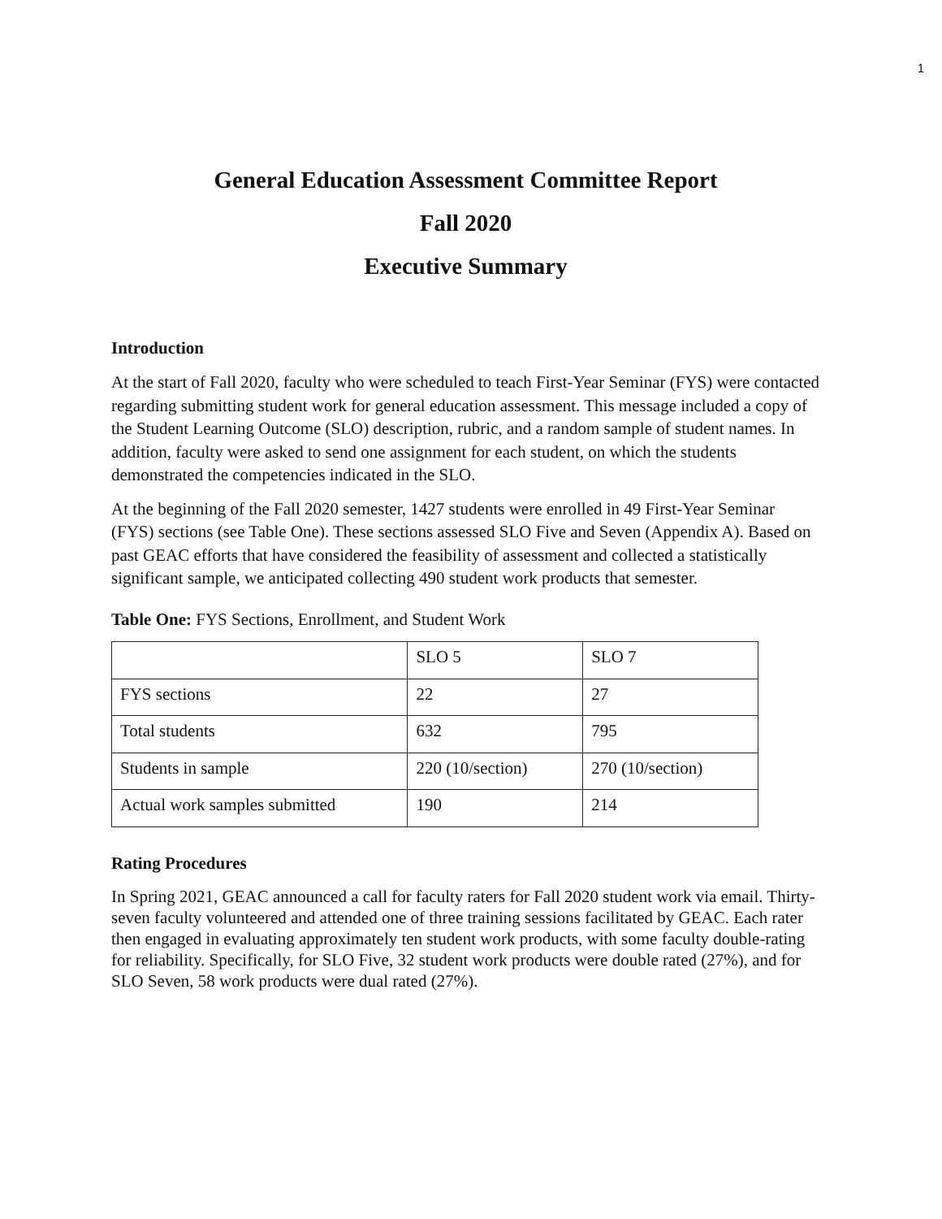1
General Education Assessment Committee Report
Fall 2020
Executive Summary
Introduction
At the start of Fall 2020, faculty who were scheduled to teach First-Year Seminar (FYS) were contacted regarding submitting student work for general education assessment. This message included a copy of the Student Learning Outcome (SLO) description, rubric, and a random sample of student names. In addition, faculty were asked to send one assignment for each student, on which the students demonstrated the competencies indicated in the SLO.
At the beginning of the Fall 2020 semester, 1427 students were enrolled in 49 First-Year Seminar (FYS) sections (see Table One). These sections assessed SLO Five and Seven (Appendix A). Based on past GEAC efforts that have considered the feasibility of assessment and collected a statistically significant sample, we anticipated collecting 490 student work products that semester.
Table One: FYS Sections, Enrollment, and Student Work
| | SLO 5 | SLO 7 |
| FYS sections | 22 | 27 |
| Total students | 632 | 795 |
| Students in sample | 220 (10/section) | 270 (10/section) |
| Actual work samples submitted | 190 | 214 |
Rating Procedures
In Spring 2021, GEAC announced a call for faculty raters for Fall 2020 student work via email. Thirty-seven faculty volunteered and attended one of three training sessions facilitated by GEAC. Each rater then engaged in evaluating approximately ten student work products, with some faculty double-rating for reliability. Specifically, for SLO Five, 32 student work products were double rated (27%), and for SLO Seven, 58 work products were dual rated (27%).